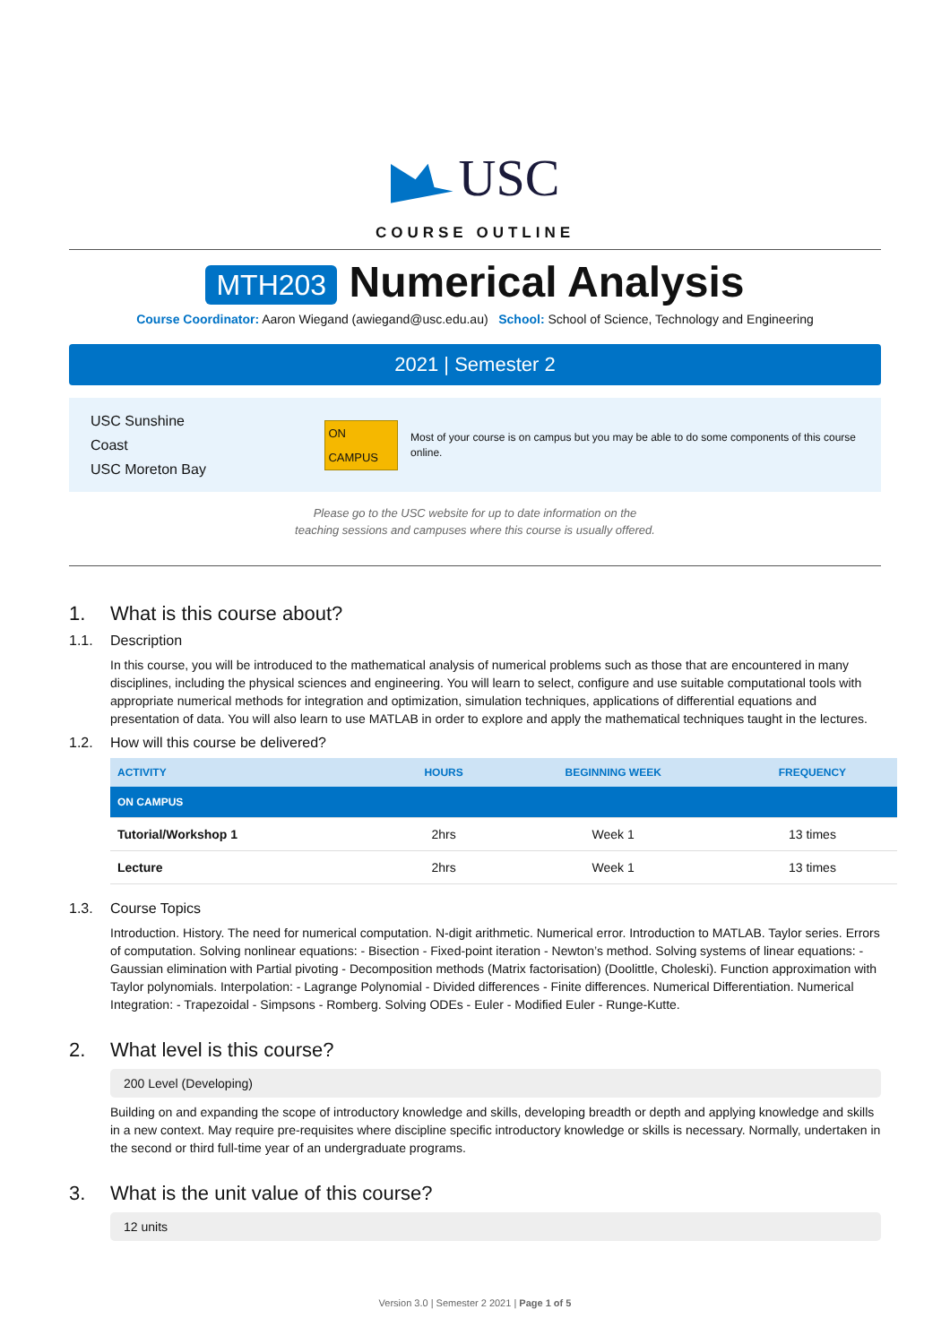USC
COURSE OUTLINE
MTH203 Numerical Analysis
Course Coordinator: Aaron Wiegand (awiegand@usc.edu.au) School: School of Science, Technology and Engineering
2021 | Semester 2
USC Sunshine Coast
USC Moreton Bay
ON CAMPUS
Most of your course is on campus but you may be able to do some components of this course online.
Please go to the USC website for up to date information on the
teaching sessions and campuses where this course is usually offered.
1. What is this course about?
1.1. Description
In this course, you will be introduced to the mathematical analysis of numerical problems such as those that are encountered in many disciplines, including the physical sciences and engineering. You will learn to select, configure and use suitable computational tools with appropriate numerical methods for integration and optimization, simulation techniques, applications of differential equations and presentation of data. You will also learn to use MATLAB in order to explore and apply the mathematical techniques taught in the lectures.
1.2. How will this course be delivered?
| ACTIVITY | HOURS | BEGINNING WEEK | FREQUENCY |
| --- | --- | --- | --- |
| ON CAMPUS | | | |
| Tutorial/Workshop 1 | 2hrs | Week 1 | 13 times |
| Lecture | 2hrs | Week 1 | 13 times |
1.3. Course Topics
Introduction. History. The need for numerical computation. N-digit arithmetic. Numerical error. Introduction to MATLAB. Taylor series. Errors of computation. Solving nonlinear equations: - Bisection - Fixed-point iteration - Newton’s method. Solving systems of linear equations: - Gaussian elimination with Partial pivoting - Decomposition methods (Matrix factorisation) (Doolittle, Choleski). Function approximation with Taylor polynomials. Interpolation: - Lagrange Polynomial - Divided differences - Finite differences. Numerical Differentiation. Numerical Integration: - Trapezoidal - Simpsons - Romberg. Solving ODEs - Euler - Modified Euler - Runge-Kutte.
2. What level is this course?
200 Level (Developing)
Building on and expanding the scope of introductory knowledge and skills, developing breadth or depth and applying knowledge and skills in a new context. May require pre-requisites where discipline specific introductory knowledge or skills is necessary. Normally, undertaken in the second or third full-time year of an undergraduate programs.
3. What is the unit value of this course?
12 units
Version 3.0 | Semester 2 2021 | Page 1 of 5